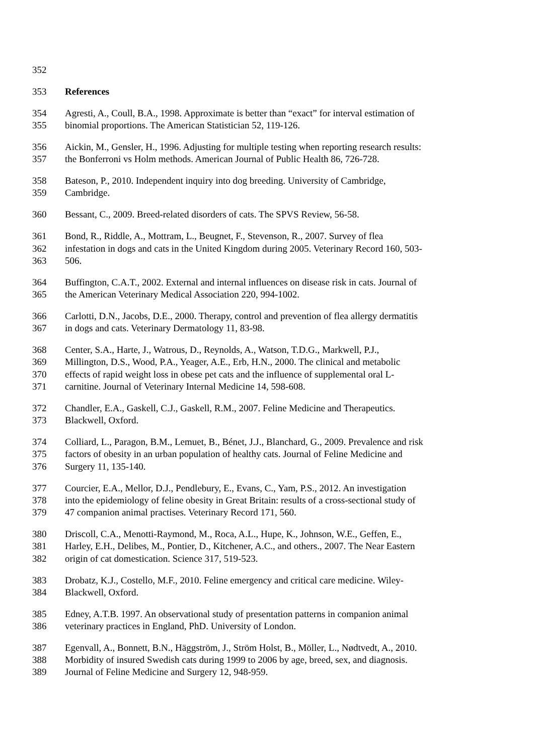352
353 References
354 Agresti, A., Coull, B.A., 1998. Approximate is better than “exact” for interval estimation of
355 binomial proportions. The American Statistician 52, 119-126.
356 Aickin, M., Gensler, H., 1996. Adjusting for multiple testing when reporting research results:
357 the Bonferroni vs Holm methods. American Journal of Public Health 86, 726-728.
358 Bateson, P., 2010. Independent inquiry into dog breeding. University of Cambridge,
359 Cambridge.
360 Bessant, C., 2009. Breed-related disorders of cats. The SPVS Review, 56-58.
361 Bond, R., Riddle, A., Mottram, L., Beugnet, F., Stevenson, R., 2007. Survey of flea
362 infestation in dogs and cats in the United Kingdom during 2005. Veterinary Record 160, 503-
363 506.
364 Buffington, C.A.T., 2002. External and internal influences on disease risk in cats. Journal of
365 the American Veterinary Medical Association 220, 994-1002.
366 Carlotti, D.N., Jacobs, D.E., 2000. Therapy, control and prevention of flea allergy dermatitis
367 in dogs and cats. Veterinary Dermatology 11, 83-98.
368 Center, S.A., Harte, J., Watrous, D., Reynolds, A., Watson, T.D.G., Markwell, P.J.,
369 Millington, D.S., Wood, P.A., Yeager, A.E., Erb, H.N., 2000. The clinical and metabolic
370 effects of rapid weight loss in obese pet cats and the influence of supplemental oral L-
371 carnitine. Journal of Veterinary Internal Medicine 14, 598-608.
372 Chandler, E.A., Gaskell, C.J., Gaskell, R.M., 2007. Feline Medicine and Therapeutics.
373 Blackwell, Oxford.
374 Colliard, L., Paragon, B.M., Lemuet, B., Bénet, J.J., Blanchard, G., 2009. Prevalence and risk
375 factors of obesity in an urban population of healthy cats. Journal of Feline Medicine and
376 Surgery 11, 135-140.
377 Courcier, E.A., Mellor, D.J., Pendlebury, E., Evans, C., Yam, P.S., 2012. An investigation
378 into the epidemiology of feline obesity in Great Britain: results of a cross-sectional study of
379 47 companion animal practises. Veterinary Record 171, 560.
380 Driscoll, C.A., Menotti-Raymond, M., Roca, A.L., Hupe, K., Johnson, W.E., Geffen, E.,
381 Harley, E.H., Delibes, M., Pontier, D., Kitchener, A.C., and others., 2007. The Near Eastern
382 origin of cat domestication. Science 317, 519-523.
383 Drobatz, K.J., Costello, M.F., 2010. Feline emergency and critical care medicine. Wiley-
384 Blackwell, Oxford.
385 Edney, A.T.B. 1997. An observational study of presentation patterns in companion animal
386 veterinary practices in England, PhD. University of London.
387 Egenvall, A., Bonnett, B.N., Häggström, J., Ström Holst, B., Möller, L., Nødtvedt, A., 2010.
388 Morbidity of insured Swedish cats during 1999 to 2006 by age, breed, sex, and diagnosis.
389 Journal of Feline Medicine and Surgery 12, 948-959.